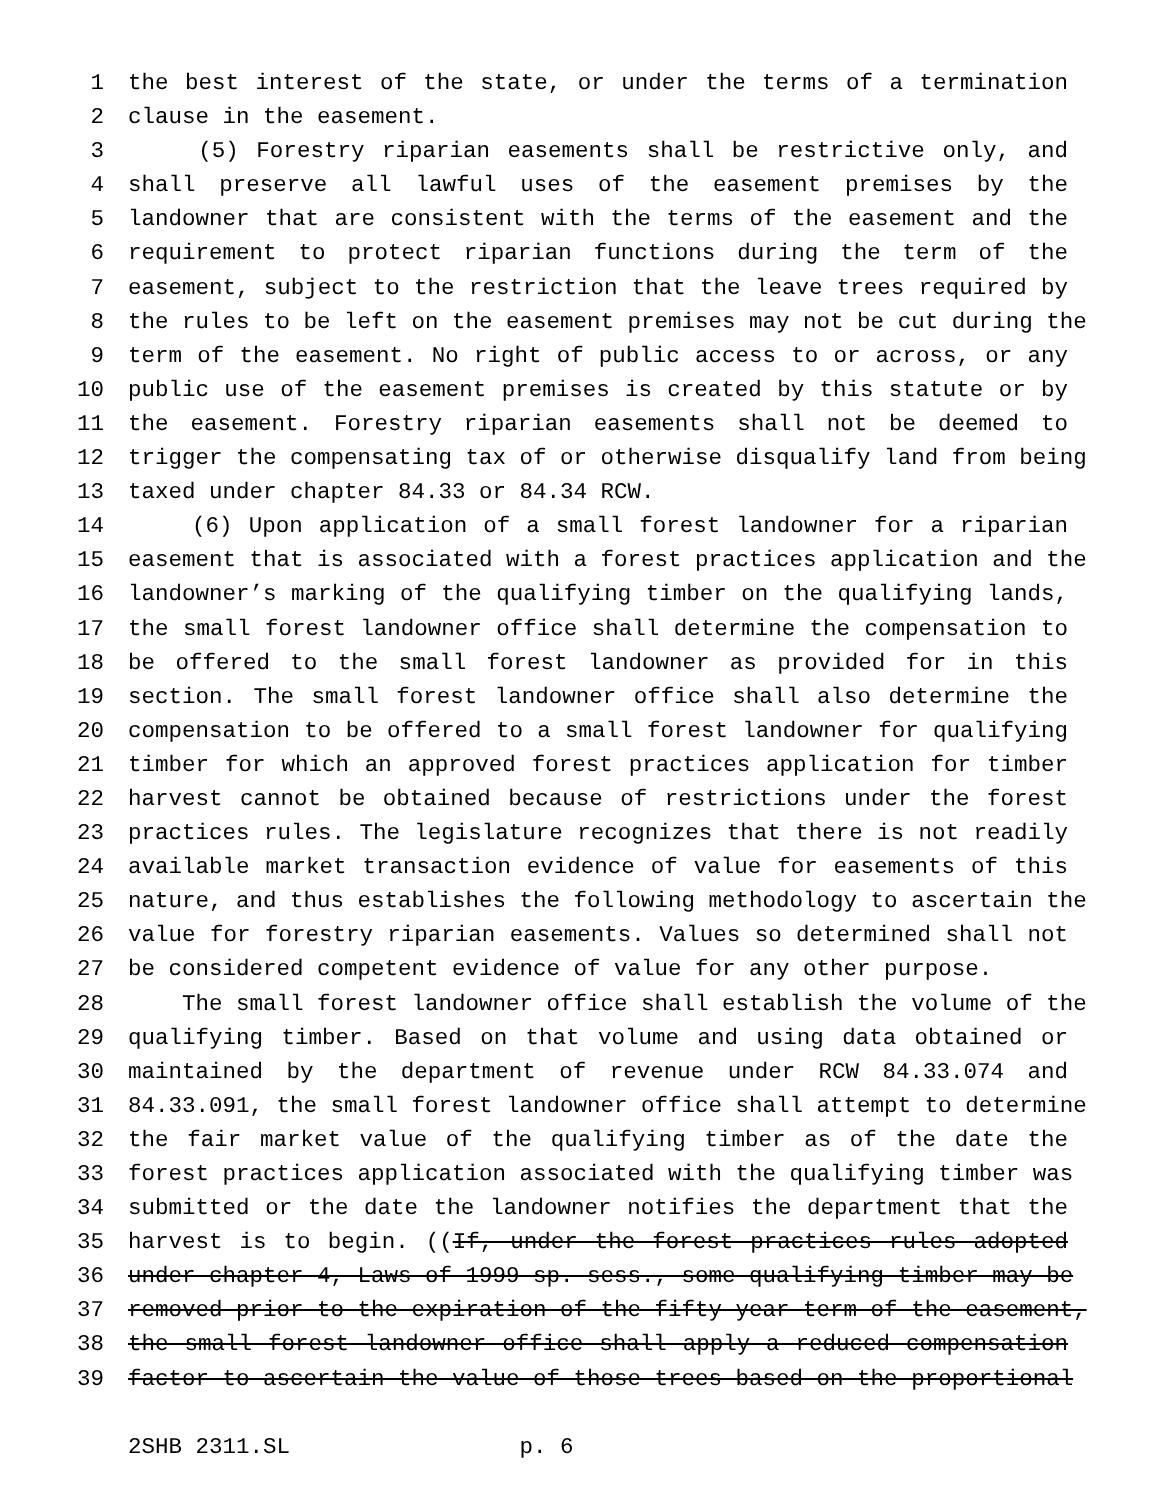1 the best interest of the state, or under the terms of a termination
2 clause in the easement.
3 (5) Forestry riparian easements shall be restrictive only, and
4 shall preserve all lawful uses of the easement premises by the
5 landowner that are consistent with the terms of the easement and the
6 requirement to protect riparian functions during the term of the
7 easement, subject to the restriction that the leave trees required by
8 the rules to be left on the easement premises may not be cut during the
9 term of the easement. No right of public access to or across, or any
10 public use of the easement premises is created by this statute or by
11 the easement. Forestry riparian easements shall not be deemed to
12 trigger the compensating tax of or otherwise disqualify land from being
13 taxed under chapter 84.33 or 84.34 RCW.
14 (6) Upon application of a small forest landowner for a riparian
15 easement that is associated with a forest practices application and the
16 landowner’s marking of the qualifying timber on the qualifying lands,
17 the small forest landowner office shall determine the compensation to
18 be offered to the small forest landowner as provided for in this
19 section. The small forest landowner office shall also determine the
20 compensation to be offered to a small forest landowner for qualifying
21 timber for which an approved forest practices application for timber
22 harvest cannot be obtained because of restrictions under the forest
23 practices rules. The legislature recognizes that there is not readily
24 available market transaction evidence of value for easements of this
25 nature, and thus establishes the following methodology to ascertain the
26 value for forestry riparian easements. Values so determined shall not
27 be considered competent evidence of value for any other purpose.
28 The small forest landowner office shall establish the volume of the
29 qualifying timber. Based on that volume and using data obtained or
30 maintained by the department of revenue under RCW 84.33.074 and
31 84.33.091, the small forest landowner office shall attempt to determine
32 the fair market value of the qualifying timber as of the date the
33 forest practices application associated with the qualifying timber was
34 submitted or the date the landowner notifies the department that the
35 harvest is to begin. ((If, under the forest practices rules adopted
36 under chapter 4, Laws of 1999 sp. sess., some qualifying timber may be
37 removed prior to the expiration of the fifty-year term of the easement,
38 the small forest landowner office shall apply a reduced compensation
39 factor to ascertain the value of those trees based on the proportional
2SHB 2311.SL p. 6